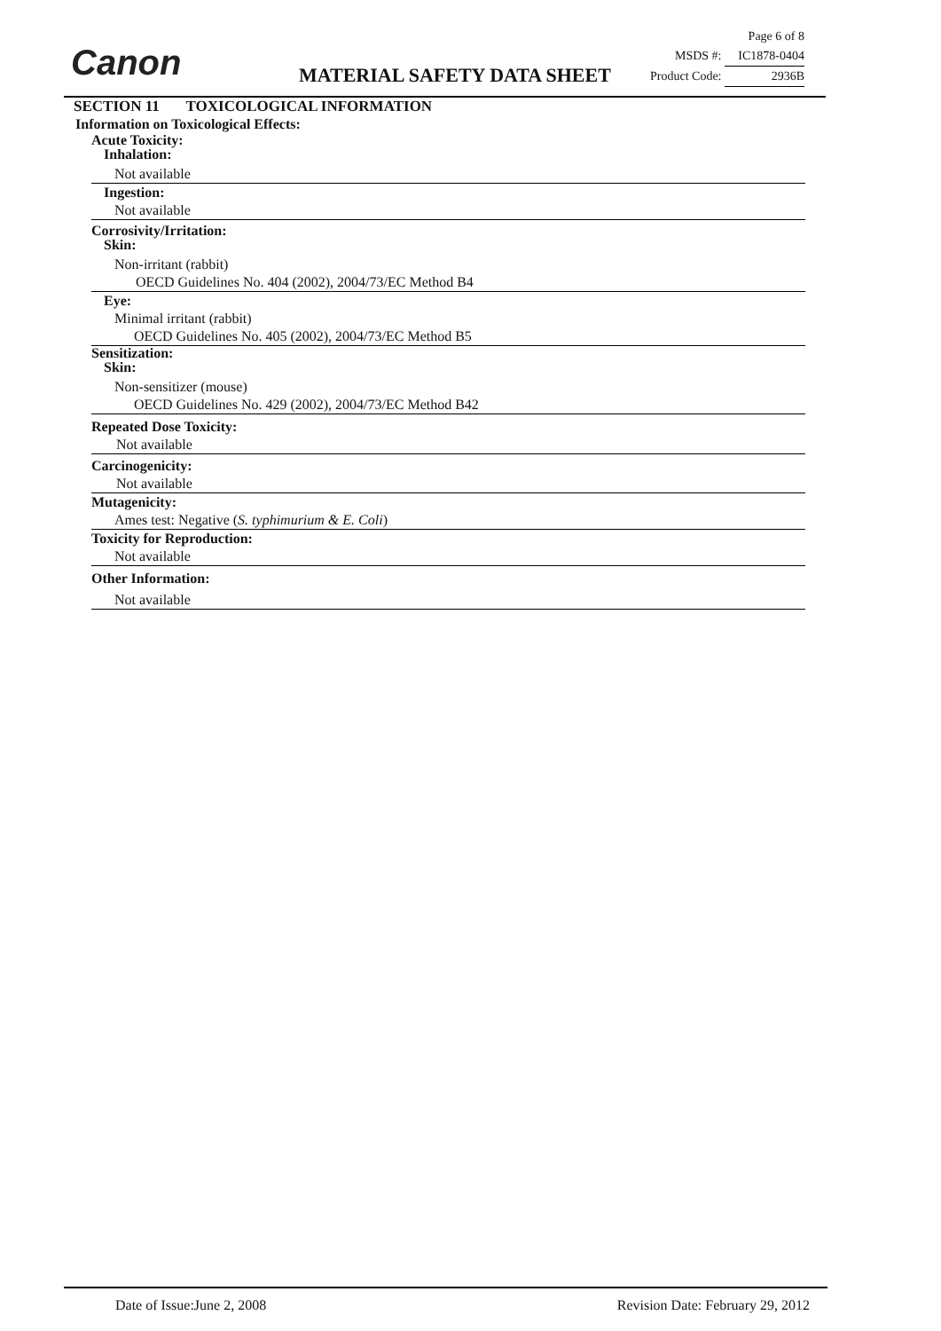Canon
Page 6 of 8
MSDS #: IC1878-0404
Product Code: 2936B
MATERIAL SAFETY DATA SHEET
SECTION 11 TOXICOLOGICAL INFORMATION
Information on Toxicological Effects:
Acute Toxicity:
Inhalation:
Not available
Ingestion:
Not available
Corrosivity/Irritation:
Skin:
Non-irritant (rabbit)
OECD Guidelines No. 404 (2002), 2004/73/EC Method B4
Eye:
Minimal irritant (rabbit)
OECD Guidelines No. 405 (2002), 2004/73/EC Method B5
Sensitization:
Skin:
Non-sensitizer (mouse)
OECD Guidelines No. 429 (2002), 2004/73/EC Method B42
Repeated Dose Toxicity:
Not available
Carcinogenicity:
Not available
Mutagenicity:
Ames test: Negative (S. typhimurium & E. Coli)
Toxicity for Reproduction:
Not available
Other Information:
Not available
Date of Issue:June 2, 2008 Revision Date: February 29, 2012